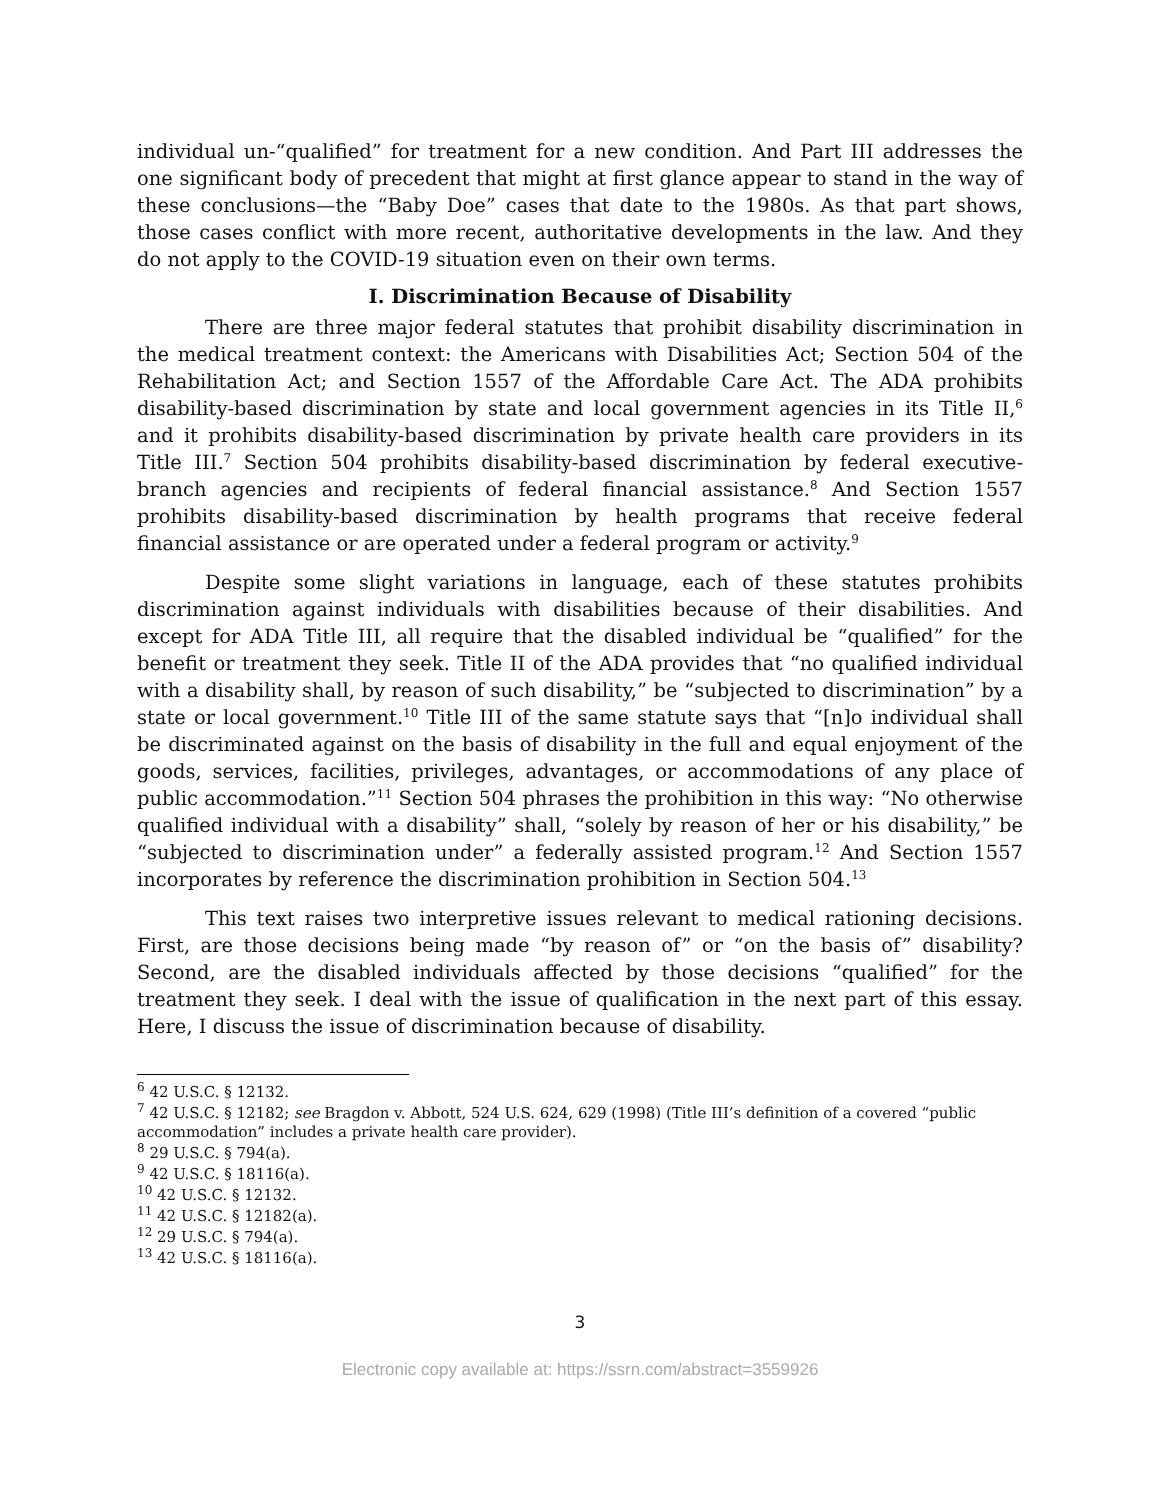individual un-“qualified” for treatment for a new condition. And Part III addresses the one significant body of precedent that might at first glance appear to stand in the way of these conclusions—the “Baby Doe” cases that date to the 1980s. As that part shows, those cases conflict with more recent, authoritative developments in the law. And they do not apply to the COVID-19 situation even on their own terms.
I. Discrimination Because of Disability
There are three major federal statutes that prohibit disability discrimination in the medical treatment context: the Americans with Disabilities Act; Section 504 of the Rehabilitation Act; and Section 1557 of the Affordable Care Act. The ADA prohibits disability-based discrimination by state and local government agencies in its Title II,<sup>6</sup> and it prohibits disability-based discrimination by private health care providers in its Title III.<sup>7</sup> Section 504 prohibits disability-based discrimination by federal executive-branch agencies and recipients of federal financial assistance.<sup>8</sup> And Section 1557 prohibits disability-based discrimination by health programs that receive federal financial assistance or are operated under a federal program or activity.<sup>9</sup>
Despite some slight variations in language, each of these statutes prohibits discrimination against individuals with disabilities because of their disabilities. And except for ADA Title III, all require that the disabled individual be “qualified” for the benefit or treatment they seek. Title II of the ADA provides that “no qualified individual with a disability shall, by reason of such disability,” be “subjected to discrimination” by a state or local government.<sup>10</sup> Title III of the same statute says that “[n]o individual shall be discriminated against on the basis of disability in the full and equal enjoyment of the goods, services, facilities, privileges, advantages, or accommodations of any place of public accommodation.”<sup>11</sup> Section 504 phrases the prohibition in this way: “No otherwise qualified individual with a disability” shall, “solely by reason of her or his disability,” be “subjected to discrimination under” a federally assisted program.<sup>12</sup> And Section 1557 incorporates by reference the discrimination prohibition in Section 504.<sup>13</sup>
This text raises two interpretive issues relevant to medical rationing decisions. First, are those decisions being made “by reason of” or “on the basis of” disability? Second, are the disabled individuals affected by those decisions “qualified” for the treatment they seek. I deal with the issue of qualification in the next part of this essay. Here, I discuss the issue of discrimination because of disability.
<sup>6</sup> 42 U.S.C. § 12132.
<sup>7</sup> 42 U.S.C. § 12182; see Bragdon v. Abbott, 524 U.S. 624, 629 (1998) (Title III’s definition of a covered “public accommodation” includes a private health care provider).
<sup>8</sup> 29 U.S.C. § 794(a).
<sup>9</sup> 42 U.S.C. § 18116(a).
<sup>10</sup> 42 U.S.C. § 12132.
<sup>11</sup> 42 U.S.C. § 12182(a).
<sup>12</sup> 29 U.S.C. § 794(a).
<sup>13</sup> 42 U.S.C. § 18116(a).
3
Electronic copy available at: https://ssrn.com/abstract=3559926